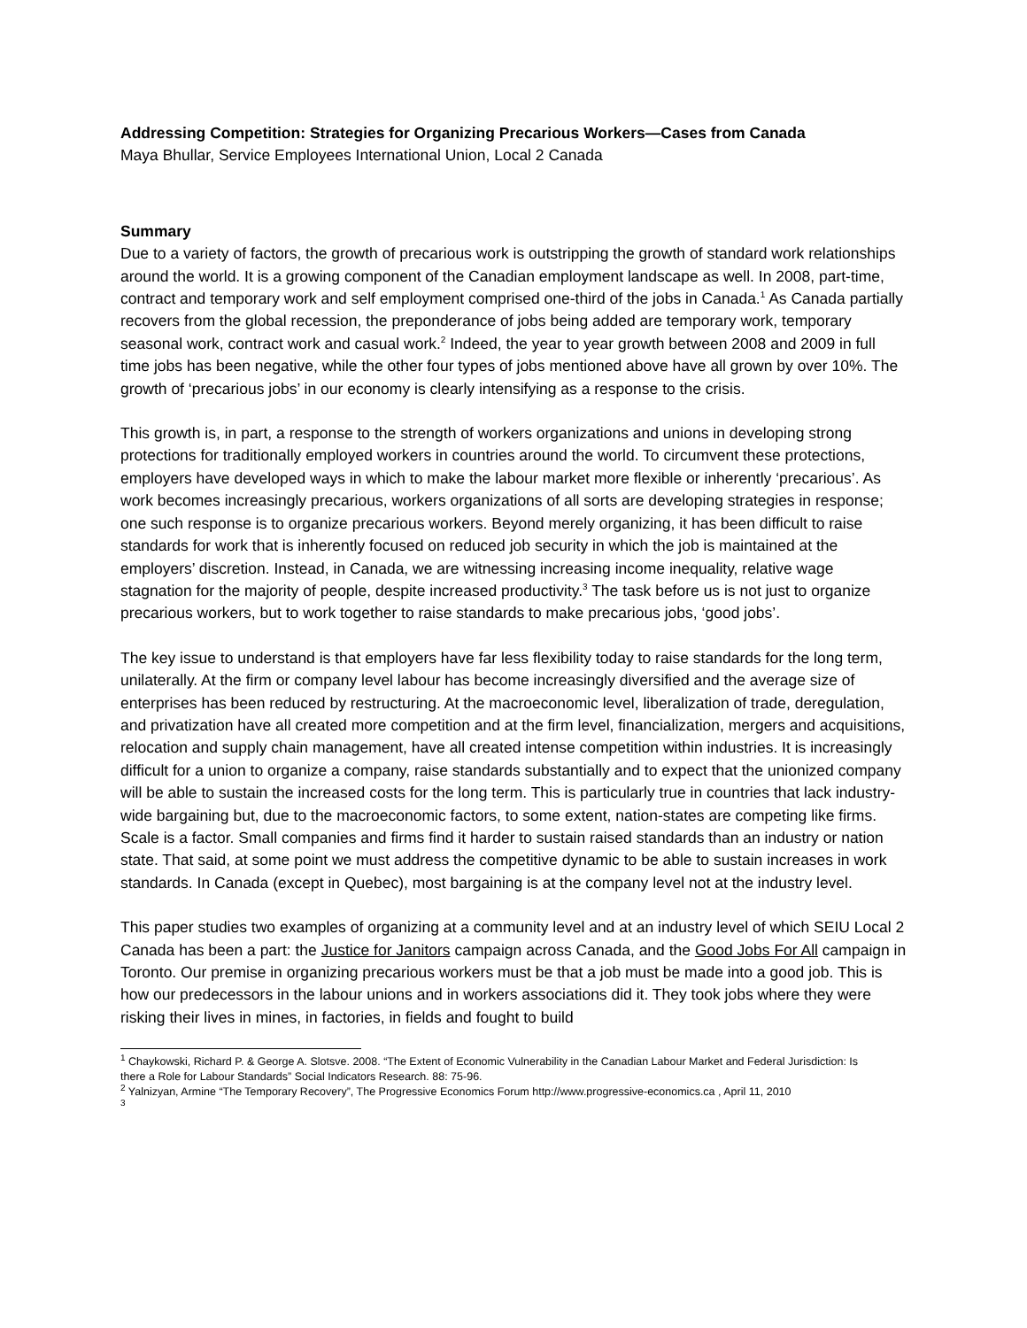Addressing Competition: Strategies for Organizing Precarious Workers—Cases from Canada
Maya Bhullar, Service Employees International Union, Local 2 Canada
Summary
Due to a variety of factors, the growth of precarious work is outstripping the growth of standard work relationships around the world. It is a growing component of the Canadian employment landscape as well. In 2008, part-time, contract and temporary work and self employment comprised one-third of the jobs in Canada.<sup>1</sup> As Canada partially recovers from the global recession, the preponderance of jobs being added are temporary work, temporary seasonal work, contract work and casual work.<sup>2</sup> Indeed, the year to year growth between 2008 and 2009 in full time jobs has been negative, while the other four types of jobs mentioned above have all grown by over 10%. The growth of ‘precarious jobs’ in our economy is clearly intensifying as a response to the crisis.
This growth is, in part, a response to the strength of workers organizations and unions in developing strong protections for traditionally employed workers in countries around the world. To circumvent these protections, employers have developed ways in which to make the labour market more flexible or inherently ‘precarious’. As work becomes increasingly precarious, workers organizations of all sorts are developing strategies in response; one such response is to organize precarious workers. Beyond merely organizing, it has been difficult to raise standards for work that is inherently focused on reduced job security in which the job is maintained at the employers’ discretion. Instead, in Canada, we are witnessing increasing income inequality, relative wage stagnation for the majority of people, despite increased productivity.<sup>3</sup> The task before us is not just to organize precarious workers, but to work together to raise standards to make precarious jobs, ‘good jobs’.
The key issue to understand is that employers have far less flexibility today to raise standards for the long term, unilaterally. At the firm or company level labour has become increasingly diversified and the average size of enterprises has been reduced by restructuring. At the macroeconomic level, liberalization of trade, deregulation, and privatization have all created more competition and at the firm level, financialization, mergers and acquisitions, relocation and supply chain management, have all created intense competition within industries. It is increasingly difficult for a union to organize a company, raise standards substantially and to expect that the unionized company will be able to sustain the increased costs for the long term. This is particularly true in countries that lack industry-wide bargaining but, due to the macroeconomic factors, to some extent, nation-states are competing like firms. Scale is a factor. Small companies and firms find it harder to sustain raised standards than an industry or nation state. That said, at some point we must address the competitive dynamic to be able to sustain increases in work standards. In Canada (except in Quebec), most bargaining is at the company level not at the industry level.
This paper studies two examples of organizing at a community level and at an industry level of which SEIU Local 2 Canada has been a part: the Justice for Janitors campaign across Canada, and the Good Jobs For All campaign in Toronto. Our premise in organizing precarious workers must be that a job must be made into a good job. This is how our predecessors in the labour unions and in workers associations did it. They took jobs where they were risking their lives in mines, in factories, in fields and fought to build
<sup>1</sup> Chaykowski, Richard P. & George A. Slotsve. 2008. “The Extent of Economic Vulnerability in the Canadian Labour Market and Federal Jurisdiction: Is there a Role for Labour Standards” Social Indicators Research. 88: 75-96.
<sup>2</sup> Yalnizyan, Armine “The Temporary Recovery”, The Progressive Economics Forum http://www.progressive-economics.ca , April 11, 2010
<sup>3</sup>